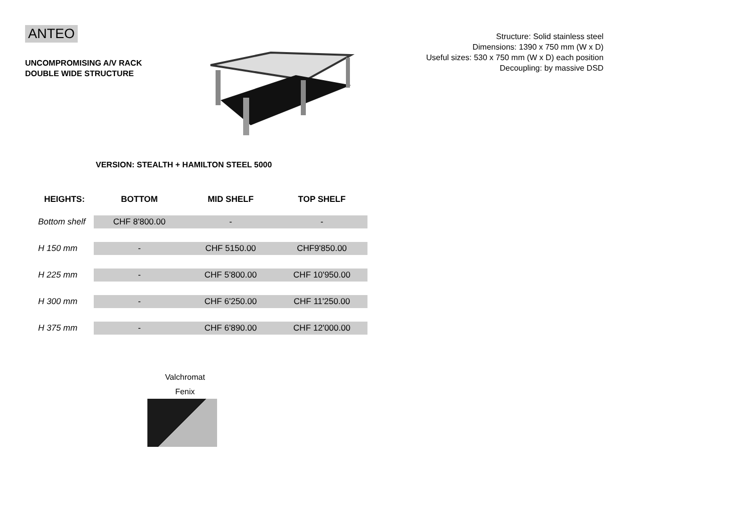ANTEO
UNCOMPROMISING A/V RACK
DOUBLE WIDE STRUCTURE
Structure: Solid stainless steel
Dimensions: 1390 x 750 mm (W x D)
Useful sizes: 530 x 750 mm (W x D) each position
Decoupling: by massive DSD
VERSION: STEALTH + HAMILTON STEEL 5000
| HEIGHTS: | BOTTOM | MID SHELF | TOP SHELF |
| --- | --- | --- | --- |
| Bottom shelf | CHF 8'800.00 | - | - |
| H 150 mm | - | CHF 5150.00 | CHF9'850.00 |
| H 225 mm | - | CHF 5'800.00 | CHF 10'950.00 |
| H 300 mm | - | CHF 6'250.00 | CHF 11'250.00 |
| H 375 mm | - | CHF 6'890.00 | CHF 12'000.00 |
Valchromat
Fenix